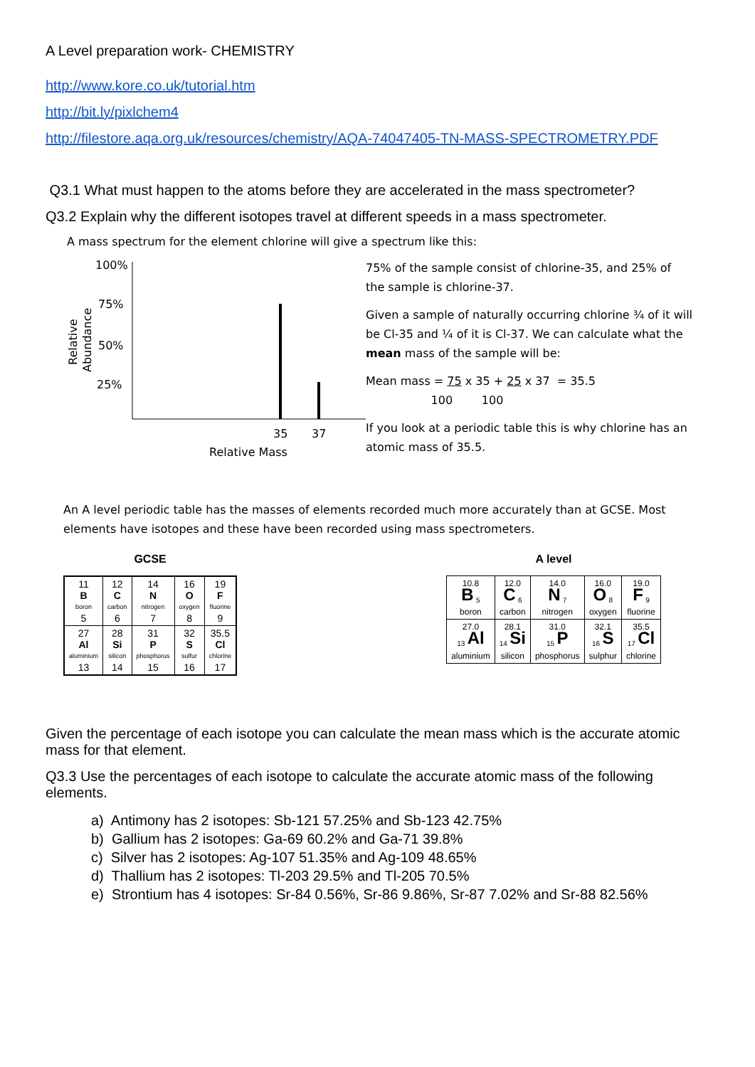A Level preparation work- CHEMISTRY
http://www.kore.co.uk/tutorial.htm
http://bit.ly/pixlchem4
http://filestore.aqa.org.uk/resources/chemistry/AQA-74047405-TN-MASS-SPECTROMETRY.PDF
Q3.1 What must happen to the atoms before they are accelerated in the mass spectrometer?
Q3.2 Explain why the different isotopes travel at different speeds in a mass spectrometer.
A mass spectrum for the element chlorine will give a spectrum like this:
100%
75%
50%
25%
Relative
Abundance
35
37
Relative Mass
75% of the sample consist of chlorine-35, and 25% of the sample is chlorine-37.
Given a sample of naturally occurring chlorine ¾ of it will be Cl-35 and ¼ of it is Cl-37. We can calculate what the mean mass of the sample will be:
Mean mass = 75 x 35 + 25 x 37 = 35.5
100 100
If you look at a periodic table this is why chlorine has an atomic mass of 35.5.
An A level periodic table has the masses of elements recorded much more accurately than at GCSE. Most elements have isotopes and these have been recorded using mass spectrometers.
GCSE
| 11 B boron 5 | 12 C carbon 6 | 14 N nitrogen 7 | 16 O oxygen 8 | 19 F fluorine 9 |
| 27 Al aluminium 13 | 28 Si silicon 14 | 31 P phosphorus 15 | 32 S sulfur 16 | 35.5 Cl chlorine 17 |
A level
| 10.8 B <sub>5</sub> boron | 12.0 C <sub>6</sub> carbon | 14.0 N <sub>7</sub> nitrogen | 16.0 O <sub>8</sub> oxygen | 19.0 F <sub>9</sub> fluorine |
| 27.0 <sub>13</sub> Al aluminium | 28.1 <sub>14</sub> Si silicon | 31.0 <sub>15</sub> P phosphorus | 32.1 <sub>16</sub> S sulphur | 35.5 <sub>17</sub> Cl chlorine |
Given the percentage of each isotope you can calculate the mean mass which is the accurate atomic mass for that element.
Q3.3 Use the percentages of each isotope to calculate the accurate atomic mass of the following elements.
a) Antimony has 2 isotopes: Sb-121 57.25% and Sb-123 42.75%
b) Gallium has 2 isotopes: Ga-69 60.2% and Ga-71 39.8%
c) Silver has 2 isotopes: Ag-107 51.35% and Ag-109 48.65%
d) Thallium has 2 isotopes: Tl-203 29.5% and Tl-205 70.5%
e) Strontium has 4 isotopes: Sr-84 0.56%, Sr-86 9.86%, Sr-87 7.02% and Sr-88 82.56%